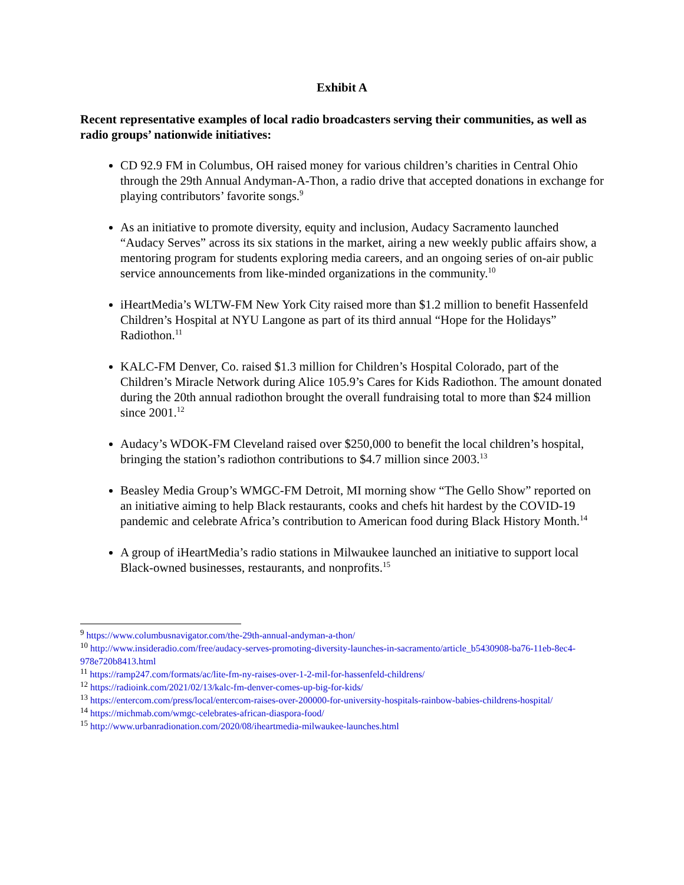Exhibit A
Recent representative examples of local radio broadcasters serving their communities, as well as radio groups’ nationwide initiatives:
CD 92.9 FM in Columbus, OH raised money for various children’s charities in Central Ohio through the 29th Annual Andyman-A-Thon, a radio drive that accepted donations in exchange for playing contributors’ favorite songs.<sup>9</sup>
As an initiative to promote diversity, equity and inclusion, Audacy Sacramento launched “Audacy Serves” across its six stations in the market, airing a new weekly public affairs show, a mentoring program for students exploring media careers, and an ongoing series of on-air public service announcements from like-minded organizations in the community.<sup>10</sup>
iHeartMedia’s WLTW-FM New York City raised more than $1.2 million to benefit Hassenfeld Children’s Hospital at NYU Langone as part of its third annual “Hope for the Holidays” Radiothon.<sup>11</sup>
KALC-FM Denver, Co. raised $1.3 million for Children’s Hospital Colorado, part of the Children’s Miracle Network during Alice 105.9’s Cares for Kids Radiothon. The amount donated during the 20th annual radiothon brought the overall fundraising total to more than $24 million since 2001.<sup>12</sup>
Audacy’s WDOK-FM Cleveland raised over $250,000 to benefit the local children’s hospital, bringing the station’s radiothon contributions to $4.7 million since 2003.<sup>13</sup>
Beasley Media Group’s WMGC-FM Detroit, MI morning show “The Gello Show” reported on an initiative aiming to help Black restaurants, cooks and chefs hit hardest by the COVID-19 pandemic and celebrate Africa’s contribution to American food during Black History Month.<sup>14</sup>
A group of iHeartMedia’s radio stations in Milwaukee launched an initiative to support local Black-owned businesses, restaurants, and nonprofits.<sup>15</sup>
<sup>9</sup> https://www.columbusnavigator.com/the-29th-annual-andyman-a-thon/
<sup>10</sup> http://www.insideradio.com/free/audacy-serves-promoting-diversity-launches-in-sacramento/article_b5430908-ba76-11eb-8ec4-978e720b8413.html
<sup>11</sup> https://ramp247.com/formats/ac/lite-fm-ny-raises-over-1-2-mil-for-hassenfeld-childrens/
<sup>12</sup> https://radioink.com/2021/02/13/kalc-fm-denver-comes-up-big-for-kids/
<sup>13</sup> https://entercom.com/press/local/entercom-raises-over-200000-for-university-hospitals-rainbow-babies-childrens-hospital/
<sup>14</sup> https://michmab.com/wmgc-celebrates-african-diaspora-food/
<sup>15</sup> http://www.urbanradionation.com/2020/08/iheartmedia-milwaukee-launches.html